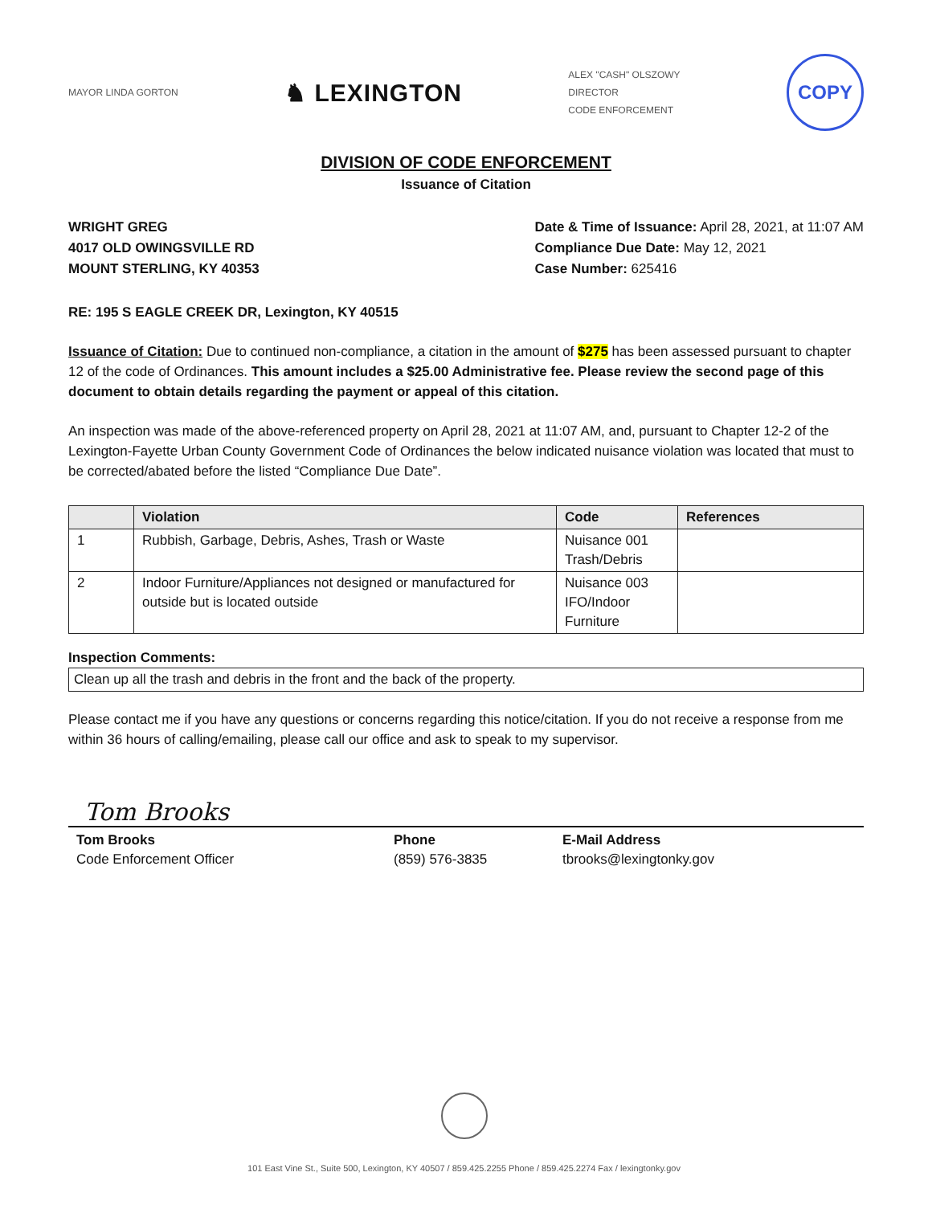MAYOR LINDA GORTON
♞ LEXINGTON
ALEX "CASH" OLSZOWY
DIRECTOR
CODE ENFORCEMENT
COPY
DIVISION OF CODE ENFORCEMENT
Issuance of Citation
WRIGHT GREG
4017 OLD OWINGSVILLE RD
MOUNT STERLING, KY 40353
Date & Time of Issuance: April 28, 2021, at 11:07 AM
Compliance Due Date: May 12, 2021
Case Number: 625416
RE: 195 S EAGLE CREEK DR, Lexington, KY 40515
Issuance of Citation: Due to continued non-compliance, a citation in the amount of $275 has been assessed pursuant to chapter 12 of the code of Ordinances. This amount includes a $25.00 Administrative fee. Please review the second page of this document to obtain details regarding the payment or appeal of this citation.
An inspection was made of the above-referenced property on April 28, 2021 at 11:07 AM, and, pursuant to Chapter 12-2 of the Lexington-Fayette Urban County Government Code of Ordinances the below indicated nuisance violation was located that must to be corrected/abated before the listed “Compliance Due Date”.
| | Violation | Code | References |
| --- | --- | --- | --- |
| 1 | Rubbish, Garbage, Debris, Ashes, Trash or Waste | Nuisance 001 Trash/Debris | |
| 2 | Indoor Furniture/Appliances not designed or manufactured for outside but is located outside | Nuisance 003 IFO/Indoor Furniture | |
Inspection Comments:
Clean up all the trash and debris in the front and the back of the property.
Please contact me if you have any questions or concerns regarding this notice/citation. If you do not receive a response from me within 36 hours of calling/emailing, please call our office and ask to speak to my supervisor.
Tom Brooks
Tom Brooks
Code Enforcement Officer
Phone
(859) 576-3835
E-Mail Address
tbrooks@lexingtonky.gov
101 East Vine St., Suite 500, Lexington, KY 40507 / 859.425.2255 Phone / 859.425.2274 Fax / lexingtonky.gov